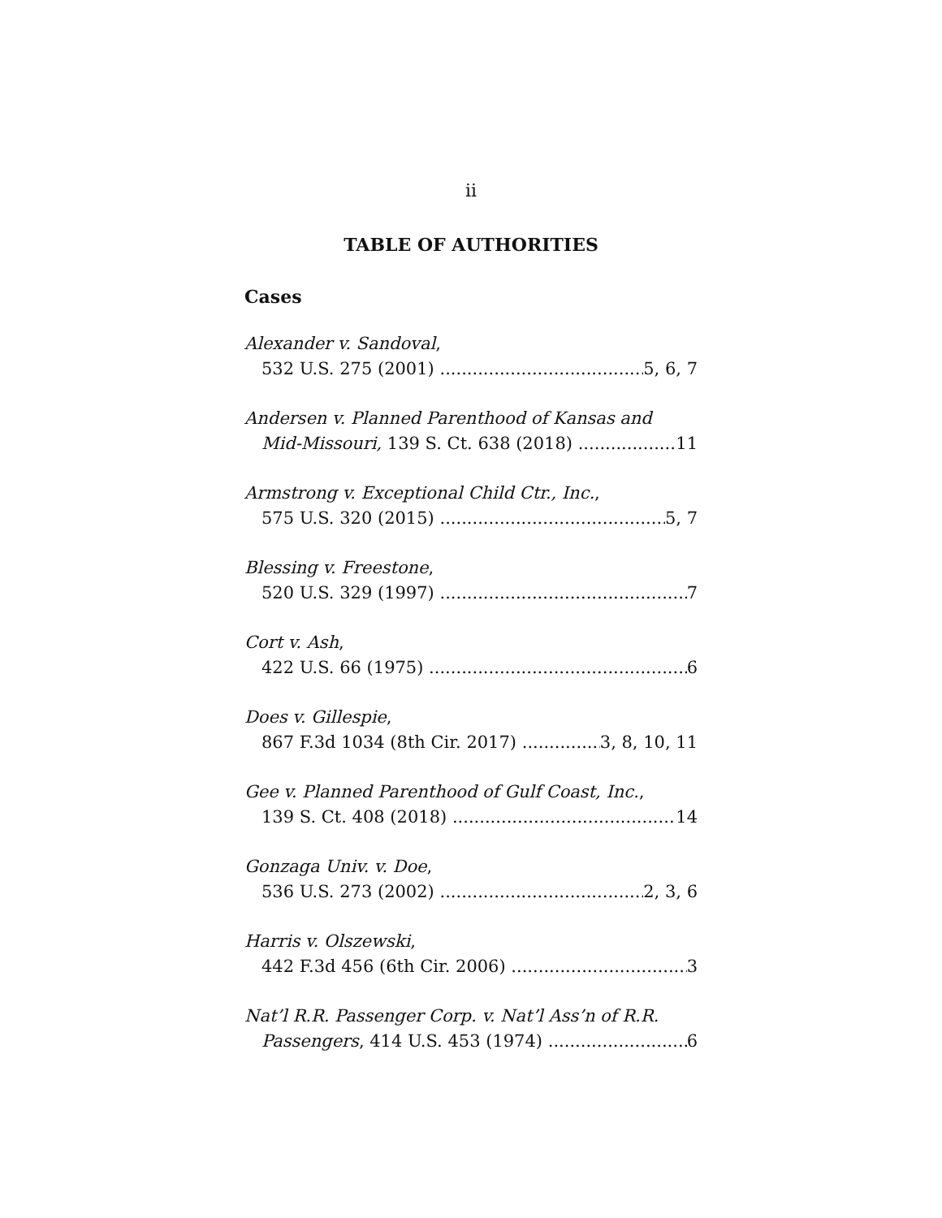ii
TABLE OF AUTHORITIES
Cases
Alexander v. Sandoval,
532 U.S. 275 (2001) 5, 6, 7
Andersen v. Planned Parenthood of Kansas and
Mid-Missouri, 139 S. Ct. 638 (2018) 11
Armstrong v. Exceptional Child Ctr., Inc.,
575 U.S. 320 (2015) 5, 7
Blessing v. Freestone,
520 U.S. 329 (1997) 7
Cort v. Ash,
422 U.S. 66 (1975) 6
Does v. Gillespie,
867 F.3d 1034 (8th Cir. 2017) 3, 8, 10, 11
Gee v. Planned Parenthood of Gulf Coast, Inc.,
139 S. Ct. 408 (2018) 14
Gonzaga Univ. v. Doe,
536 U.S. 273 (2002) 2, 3, 6
Harris v. Olszewski,
442 F.3d 456 (6th Cir. 2006) 3
Nat’l R.R. Passenger Corp. v. Nat’l Ass’n of R.R.
Passengers, 414 U.S. 453 (1974) 6